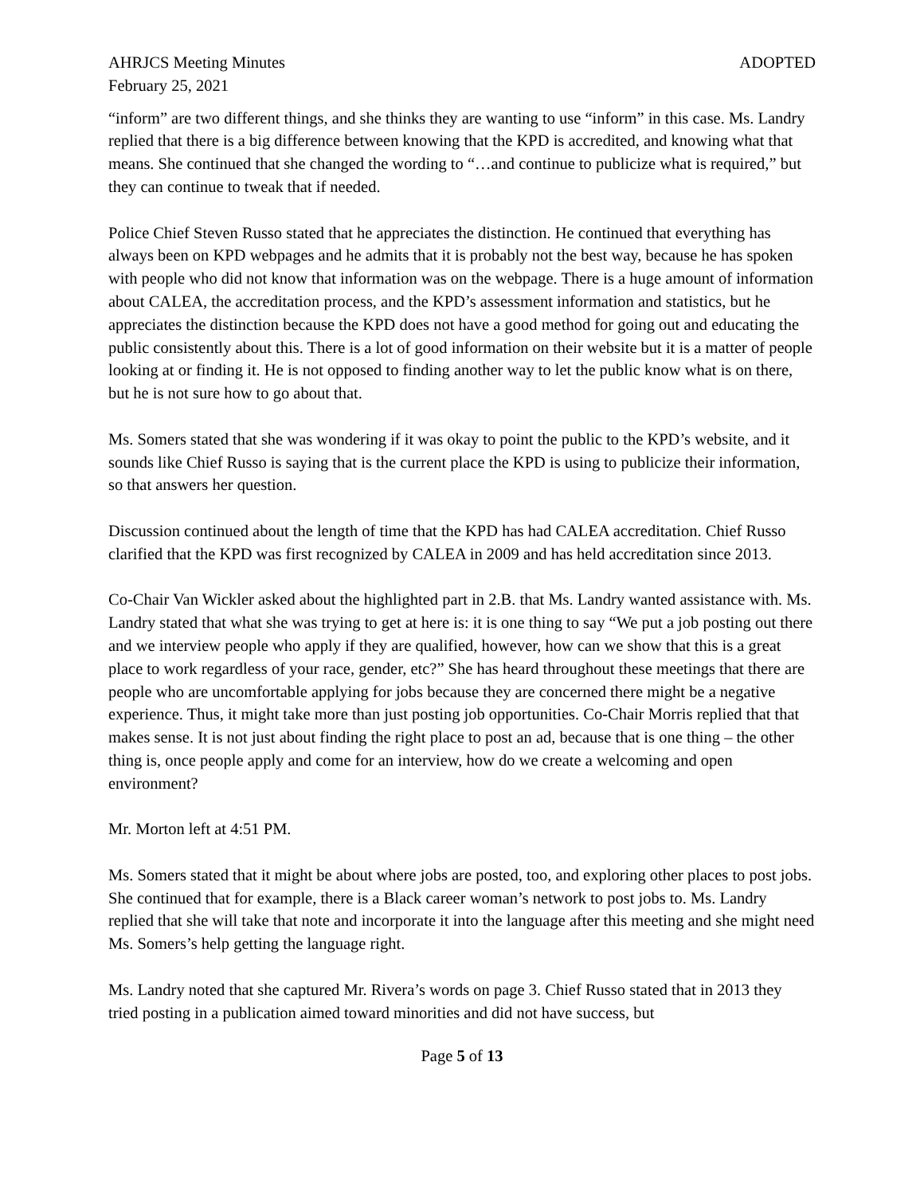AHRJCS Meeting Minutes ADOPTED
February 25, 2021
“inform” are two different things, and she thinks they are wanting to use “inform” in this case. Ms. Landry replied that there is a big difference between knowing that the KPD is accredited, and knowing what that means. She continued that she changed the wording to “…and continue to publicize what is required,” but they can continue to tweak that if needed.
Police Chief Steven Russo stated that he appreciates the distinction. He continued that everything has always been on KPD webpages and he admits that it is probably not the best way, because he has spoken with people who did not know that information was on the webpage. There is a huge amount of information about CALEA, the accreditation process, and the KPD’s assessment information and statistics, but he appreciates the distinction because the KPD does not have a good method for going out and educating the public consistently about this. There is a lot of good information on their website but it is a matter of people looking at or finding it. He is not opposed to finding another way to let the public know what is on there, but he is not sure how to go about that.
Ms. Somers stated that she was wondering if it was okay to point the public to the KPD’s website, and it sounds like Chief Russo is saying that is the current place the KPD is using to publicize their information, so that answers her question.
Discussion continued about the length of time that the KPD has had CALEA accreditation. Chief Russo clarified that the KPD was first recognized by CALEA in 2009 and has held accreditation since 2013.
Co-Chair Van Wickler asked about the highlighted part in 2.B. that Ms. Landry wanted assistance with. Ms. Landry stated that what she was trying to get at here is: it is one thing to say “We put a job posting out there and we interview people who apply if they are qualified, however, how can we show that this is a great place to work regardless of your race, gender, etc?” She has heard throughout these meetings that there are people who are uncomfortable applying for jobs because they are concerned there might be a negative experience. Thus, it might take more than just posting job opportunities. Co-Chair Morris replied that that makes sense. It is not just about finding the right place to post an ad, because that is one thing – the other thing is, once people apply and come for an interview, how do we create a welcoming and open environment?
Mr. Morton left at 4:51 PM.
Ms. Somers stated that it might be about where jobs are posted, too, and exploring other places to post jobs. She continued that for example, there is a Black career woman’s network to post jobs to. Ms. Landry replied that she will take that note and incorporate it into the language after this meeting and she might need Ms. Somers’s help getting the language right.
Ms. Landry noted that she captured Mr. Rivera’s words on page 3. Chief Russo stated that in 2013 they tried posting in a publication aimed toward minorities and did not have success, but
Page 5 of 13